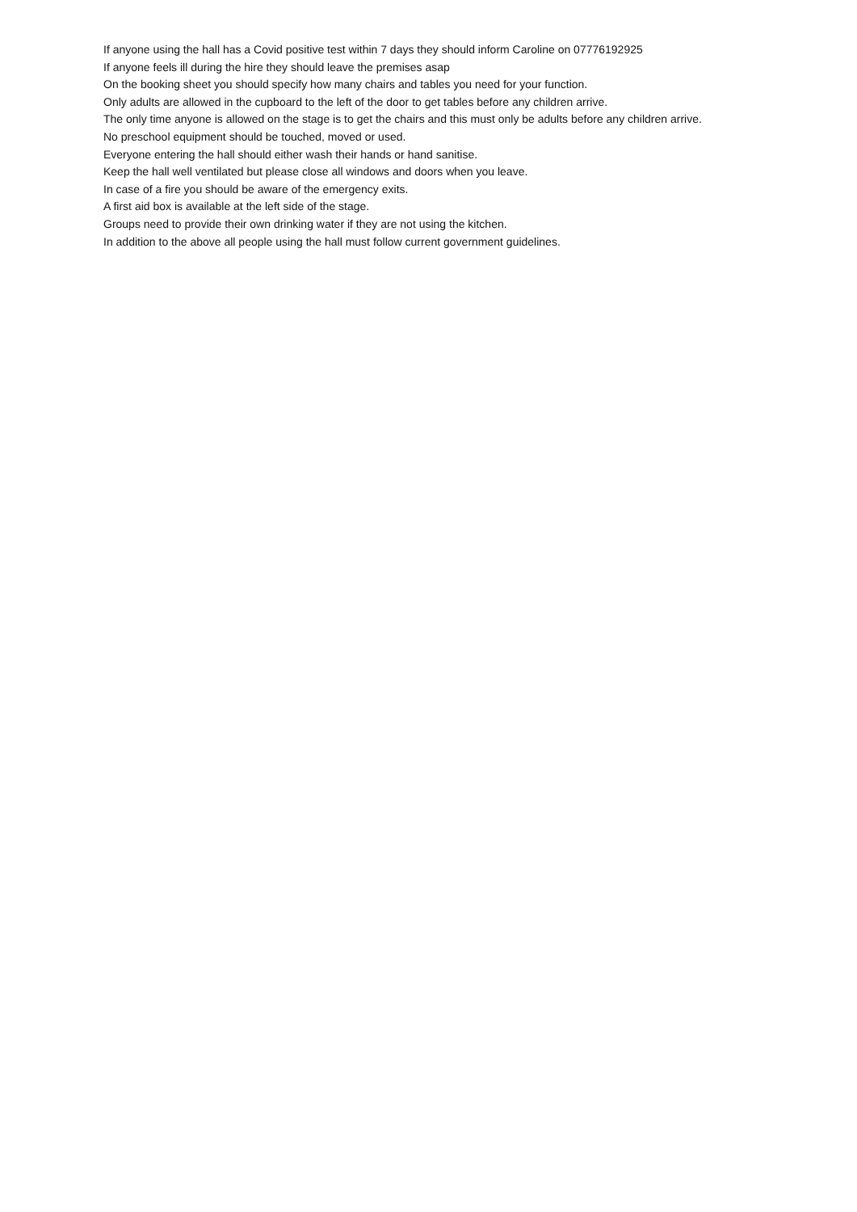If anyone using the hall has a Covid positive test within 7 days they should inform Caroline on 07776192925
If anyone feels ill during the hire they should leave the premises asap
On the booking sheet you should specify how many chairs and tables you need for your function.
Only adults are allowed in the cupboard to the left of the door to get tables before any children arrive.
The only time anyone is allowed on the stage is to get the chairs and this must only be adults before any children arrive.
No preschool equipment should be touched, moved or used.
Everyone entering the hall should either wash their hands or hand sanitise.
Keep the hall well ventilated but please close all windows and doors when you leave.
In case of a fire you should be aware of the emergency exits.
A first aid box is available at the left side of the stage.
Groups need to provide their own drinking water if they are not using the kitchen.
In addition to the above all people using the hall must follow current government guidelines.